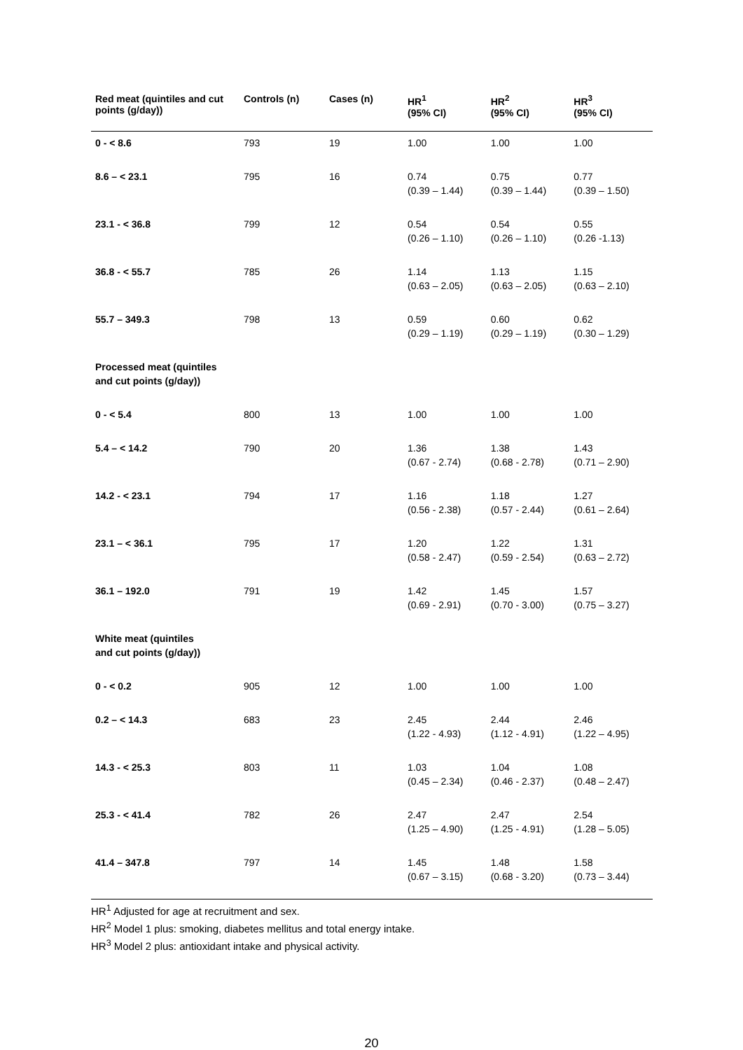| Red meat (quintiles and cut points (g/day)) | Controls (n) | Cases (n) | HR<sup>1</sup> (95% CI) | HR<sup>2</sup> (95% CI) | HR<sup>3</sup> (95% CI) |
| --- | --- | --- | --- | --- | --- |
| 0 - < 8.6 | 793 | 19 | 1.00 | 1.00 | 1.00 |
| 8.6 – < 23.1 | 795 | 16 | 0.74 (0.39 – 1.44) | 0.75 (0.39 – 1.44) | 0.77 (0.39 – 1.50) |
| 23.1 - < 36.8 | 799 | 12 | 0.54 (0.26 – 1.10) | 0.54 (0.26 – 1.10) | 0.55 (0.26 -1.13) |
| 36.8 - < 55.7 | 785 | 26 | 1.14 (0.63 – 2.05) | 1.13 (0.63 – 2.05) | 1.15 (0.63 – 2.10) |
| 55.7 – 349.3 | 798 | 13 | 0.59 (0.29 – 1.19) | 0.60 (0.29 – 1.19) | 0.62 (0.30 – 1.29) |
| Processed meat (quintiles and cut points (g/day)) | | | | | |
| 0 - < 5.4 | 800 | 13 | 1.00 | 1.00 | 1.00 |
| 5.4 – < 14.2 | 790 | 20 | 1.36 (0.67 - 2.74) | 1.38 (0.68 - 2.78) | 1.43 (0.71 – 2.90) |
| 14.2 - < 23.1 | 794 | 17 | 1.16 (0.56 - 2.38) | 1.18 (0.57 - 2.44) | 1.27 (0.61 – 2.64) |
| 23.1 – < 36.1 | 795 | 17 | 1.20 (0.58 - 2.47) | 1.22 (0.59 - 2.54) | 1.31 (0.63 – 2.72) |
| 36.1 – 192.0 | 791 | 19 | 1.42 (0.69 - 2.91) | 1.45 (0.70 - 3.00) | 1.57 (0.75 – 3.27) |
| White meat (quintiles and cut points (g/day)) | | | | | |
| 0 - < 0.2 | 905 | 12 | 1.00 | 1.00 | 1.00 |
| 0.2 – < 14.3 | 683 | 23 | 2.45 (1.22 - 4.93) | 2.44 (1.12 - 4.91) | 2.46 (1.22 – 4.95) |
| 14.3 - < 25.3 | 803 | 11 | 1.03 (0.45 – 2.34) | 1.04 (0.46 - 2.37) | 1.08 (0.48 – 2.47) |
| 25.3 - < 41.4 | 782 | 26 | 2.47 (1.25 – 4.90) | 2.47 (1.25 - 4.91) | 2.54 (1.28 – 5.05) |
| 41.4 – 347.8 | 797 | 14 | 1.45 (0.67 – 3.15) | 1.48 (0.68 - 3.20) | 1.58 (0.73 – 3.44) |
HR<sup>1</sup> Adjusted for age at recruitment and sex.
HR<sup>2</sup> Model 1 plus: smoking, diabetes mellitus and total energy intake.
HR<sup>3</sup> Model 2 plus: antioxidant intake and physical activity.
20